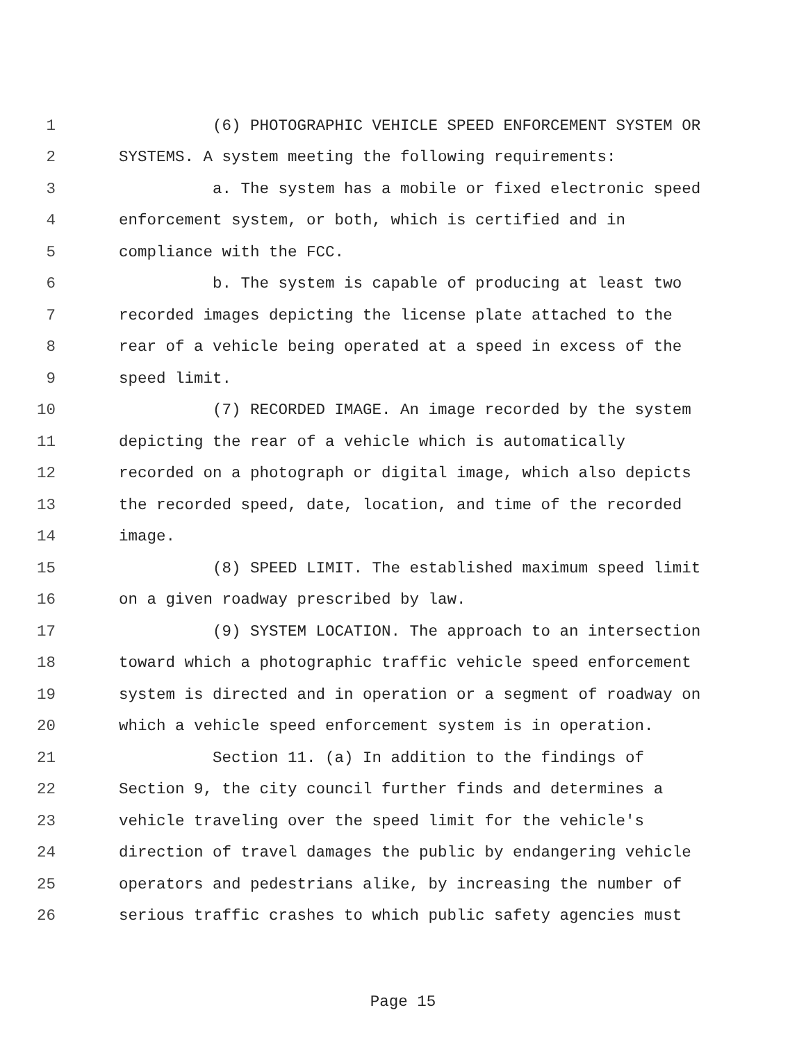1 (6) PHOTOGRAPHIC VEHICLE SPEED ENFORCEMENT SYSTEM OR
2 SYSTEMS. A system meeting the following requirements:
3 a. The system has a mobile or fixed electronic speed
4 enforcement system, or both, which is certified and in
5 compliance with the FCC.
6 b. The system is capable of producing at least two
7 recorded images depicting the license plate attached to the
8 rear of a vehicle being operated at a speed in excess of the
9 speed limit.
10 (7) RECORDED IMAGE. An image recorded by the system
11 depicting the rear of a vehicle which is automatically
12 recorded on a photograph or digital image, which also depicts
13 the recorded speed, date, location, and time of the recorded
14 image.
15 (8) SPEED LIMIT. The established maximum speed limit
16 on a given roadway prescribed by law.
17 (9) SYSTEM LOCATION. The approach to an intersection
18 toward which a photographic traffic vehicle speed enforcement
19 system is directed and in operation or a segment of roadway on
20 which a vehicle speed enforcement system is in operation.
21 Section 11. (a) In addition to the findings of
22 Section 9, the city council further finds and determines a
23 vehicle traveling over the speed limit for the vehicle's
24 direction of travel damages the public by endangering vehicle
25 operators and pedestrians alike, by increasing the number of
26 serious traffic crashes to which public safety agencies must
Page 15